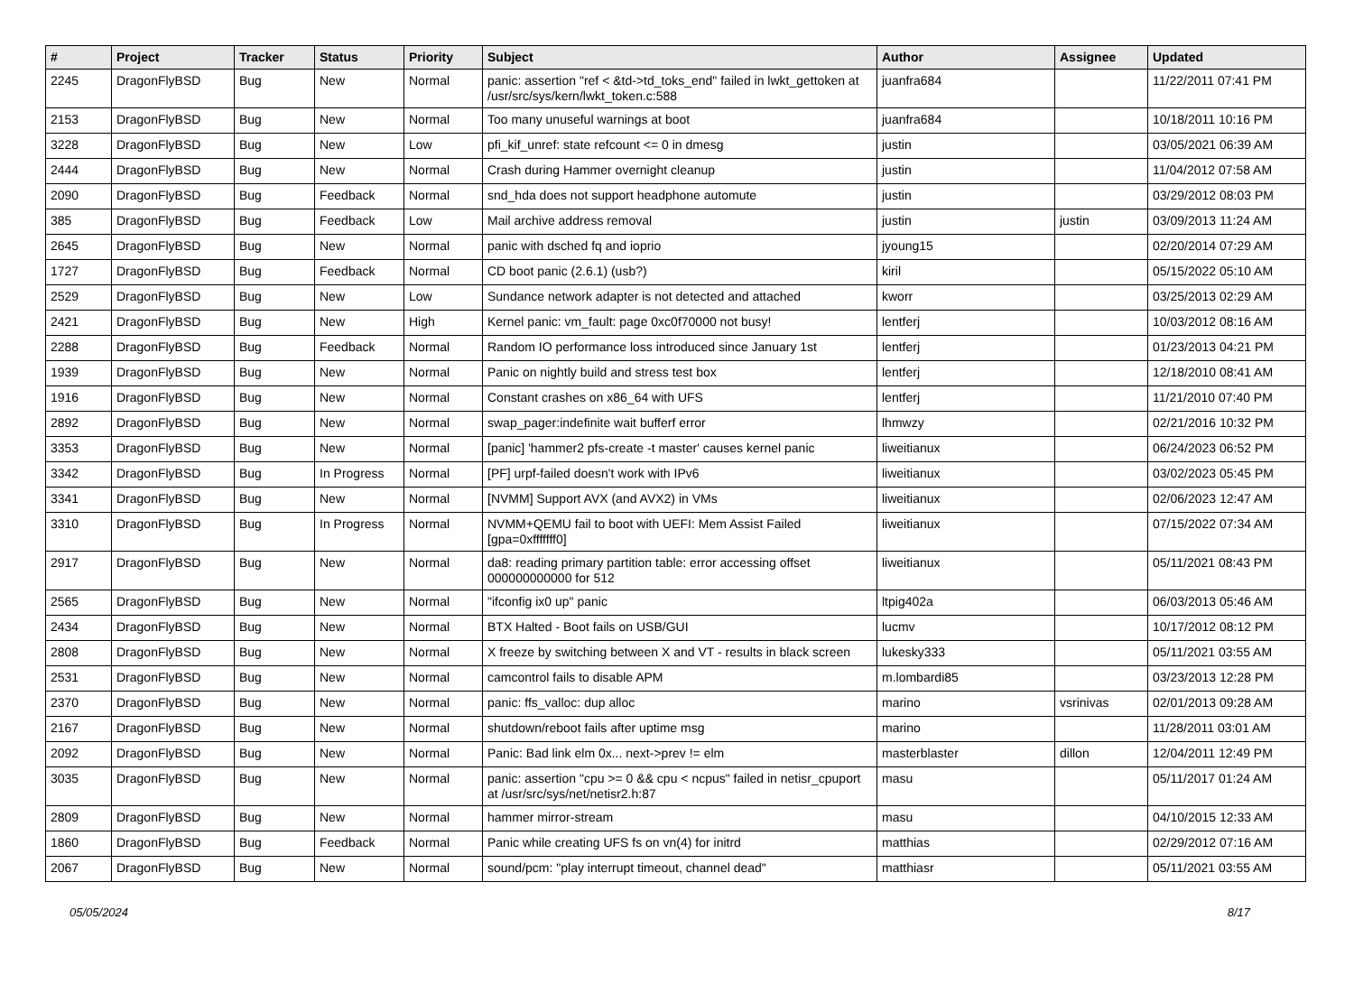| # | Project | Tracker | Status | Priority | Subject | Author | Assignee | Updated |
| --- | --- | --- | --- | --- | --- | --- | --- | --- |
| 2245 | DragonFlyBSD | Bug | New | Normal | panic: assertion "ref < &td->td_toks_end" failed in lwkt_gettoken at /usr/src/sys/kern/lwkt_token.c:588 | juanfra684 | | 11/22/2011 07:41 PM |
| 2153 | DragonFlyBSD | Bug | New | Normal | Too many unuseful warnings at boot | juanfra684 | | 10/18/2011 10:16 PM |
| 3228 | DragonFlyBSD | Bug | New | Low | pfi_kif_unref: state refcount <= 0 in dmesg | justin | | 03/05/2021 06:39 AM |
| 2444 | DragonFlyBSD | Bug | New | Normal | Crash during Hammer overnight cleanup | justin | | 11/04/2012 07:58 AM |
| 2090 | DragonFlyBSD | Bug | Feedback | Normal | snd_hda does not support headphone automute | justin | | 03/29/2012 08:03 PM |
| 385 | DragonFlyBSD | Bug | Feedback | Low | Mail archive address removal | justin | justin | 03/09/2013 11:24 AM |
| 2645 | DragonFlyBSD | Bug | New | Normal | panic with dsched fq and ioprio | jyoung15 | | 02/20/2014 07:29 AM |
| 1727 | DragonFlyBSD | Bug | Feedback | Normal | CD boot panic (2.6.1) (usb?) | kiril | | 05/15/2022 05:10 AM |
| 2529 | DragonFlyBSD | Bug | New | Low | Sundance network adapter is not detected and attached | kworr | | 03/25/2013 02:29 AM |
| 2421 | DragonFlyBSD | Bug | New | High | Kernel panic: vm_fault: page 0xc0f70000 not busy! | lentferj | | 10/03/2012 08:16 AM |
| 2288 | DragonFlyBSD | Bug | Feedback | Normal | Random IO performance loss introduced since January 1st | lentferj | | 01/23/2013 04:21 PM |
| 1939 | DragonFlyBSD | Bug | New | Normal | Panic on nightly build and stress test box | lentferj | | 12/18/2010 08:41 AM |
| 1916 | DragonFlyBSD | Bug | New | Normal | Constant crashes on x86_64 with UFS | lentferj | | 11/21/2010 07:40 PM |
| 2892 | DragonFlyBSD | Bug | New | Normal | swap_pager:indefinite wait bufferf error | lhmwzy | | 02/21/2016 10:32 PM |
| 3353 | DragonFlyBSD | Bug | New | Normal | [panic] 'hammer2 pfs-create -t master' causes kernel panic | liweitianux | | 06/24/2023 06:52 PM |
| 3342 | DragonFlyBSD | Bug | In Progress | Normal | [PF] urpf-failed doesn't work with IPv6 | liweitianux | | 03/02/2023 05:45 PM |
| 3341 | DragonFlyBSD | Bug | New | Normal | [NVMM] Support AVX (and AVX2) in VMs | liweitianux | | 02/06/2023 12:47 AM |
| 3310 | DragonFlyBSD | Bug | In Progress | Normal | NVMM+QEMU fail to boot with UEFI: Mem Assist Failed [gpa=0xfffffff0] | liweitianux | | 07/15/2022 07:34 AM |
| 2917 | DragonFlyBSD | Bug | New | Normal | da8: reading primary partition table: error accessing offset 000000000000 for 512 | liweitianux | | 05/11/2021 08:43 PM |
| 2565 | DragonFlyBSD | Bug | New | Normal | "ifconfig ix0 up" panic | ltpig402a | | 06/03/2013 05:46 AM |
| 2434 | DragonFlyBSD | Bug | New | Normal | BTX Halted - Boot fails on USB/GUI | lucmv | | 10/17/2012 08:12 PM |
| 2808 | DragonFlyBSD | Bug | New | Normal | X freeze by switching between X and VT - results in black screen | lukesky333 | | 05/11/2021 03:55 AM |
| 2531 | DragonFlyBSD | Bug | New | Normal | camcontrol fails to disable APM | m.lombardi85 | | 03/23/2013 12:28 PM |
| 2370 | DragonFlyBSD | Bug | New | Normal | panic: ffs_valloc: dup alloc | marino | vsrinivas | 02/01/2013 09:28 AM |
| 2167 | DragonFlyBSD | Bug | New | Normal | shutdown/reboot fails after uptime msg | marino | | 11/28/2011 03:01 AM |
| 2092 | DragonFlyBSD | Bug | New | Normal | Panic: Bad link elm 0x... next->prev != elm | masterblaster | dillon | 12/04/2011 12:49 PM |
| 3035 | DragonFlyBSD | Bug | New | Normal | panic: assertion "cpu >= 0 && cpu < ncpus" failed in netisr_cpuport at /usr/src/sys/net/netisr2.h:87 | masu | | 05/11/2017 01:24 AM |
| 2809 | DragonFlyBSD | Bug | New | Normal | hammer mirror-stream | masu | | 04/10/2015 12:33 AM |
| 1860 | DragonFlyBSD | Bug | Feedback | Normal | Panic while creating UFS fs on vn(4) for initrd | matthias | | 02/29/2012 07:16 AM |
| 2067 | DragonFlyBSD | Bug | New | Normal | sound/pcm: "play interrupt timeout, channel dead" | matthiasr | | 05/11/2021 03:55 AM |
05/05/2024 8/17